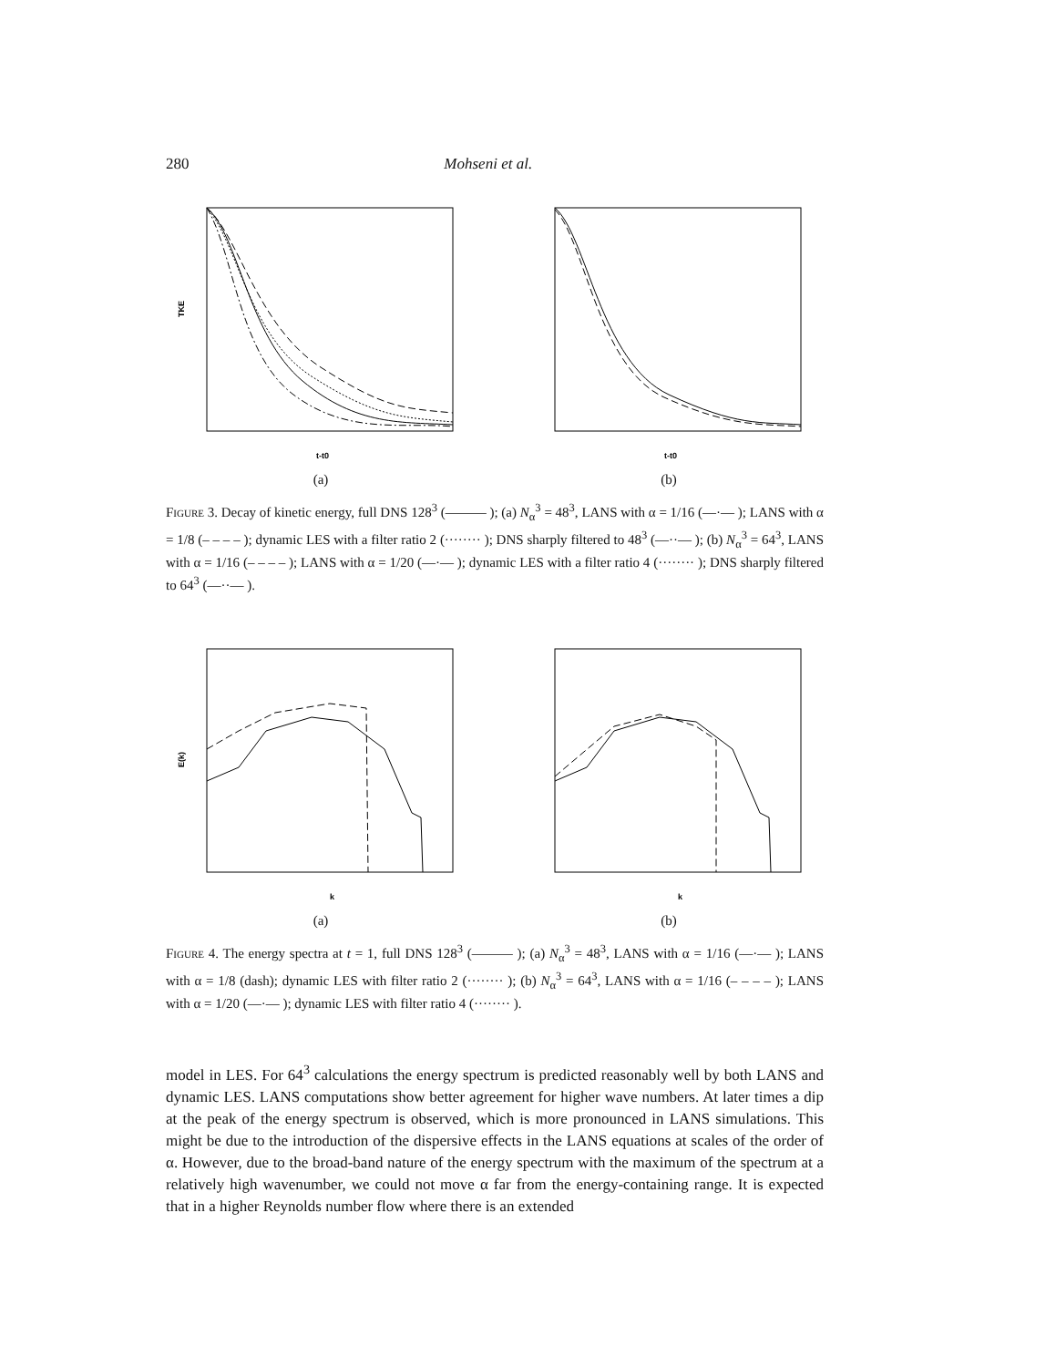280 Mohseni et al.
TKE
t-t0
(a)
t-t0
(b)
Figure 3. Decay of kinetic energy, full DNS 128<sup>3</sup> (——— ); (a) N<sub>α</sub><sup>3</sup> = 48<sup>3</sup>, LANS with α = 1/16 (—·— ); LANS with α = 1/8 (– – – – ); dynamic LES with a filter ratio 2 (········ ); DNS sharply filtered to 48<sup>3</sup> (—··— ); (b) N<sub>α</sub><sup>3</sup> = 64<sup>3</sup>, LANS with α = 1/16 (– – – – ); LANS with α = 1/20 (—·— ); dynamic LES with a filter ratio 4 (········ ); DNS sharply filtered to 64<sup>3</sup> (—··— ).
E(k)
k
(a)
k
(b)
Figure 4. The energy spectra at t = 1, full DNS 128<sup>3</sup> (——— ); (a) N<sub>α</sub><sup>3</sup> = 48<sup>3</sup>, LANS with α = 1/16 (—·— ); LANS with α = 1/8 (dash); dynamic LES with filter ratio 2 (········ ); (b) N<sub>α</sub><sup>3</sup> = 64<sup>3</sup>, LANS with α = 1/16 (– – – – ); LANS with α = 1/20 (—·— ); dynamic LES with filter ratio 4 (········ ).
model in LES. For 64<sup>3</sup> calculations the energy spectrum is predicted reasonably well by both LANS and dynamic LES. LANS computations show better agreement for higher wave numbers. At later times a dip at the peak of the energy spectrum is observed, which is more pronounced in LANS simulations. This might be due to the introduction of the dispersive effects in the LANS equations at scales of the order of α. However, due to the broad-band nature of the energy spectrum with the maximum of the spectrum at a relatively high wavenumber, we could not move α far from the energy-containing range. It is expected that in a higher Reynolds number flow where there is an extended